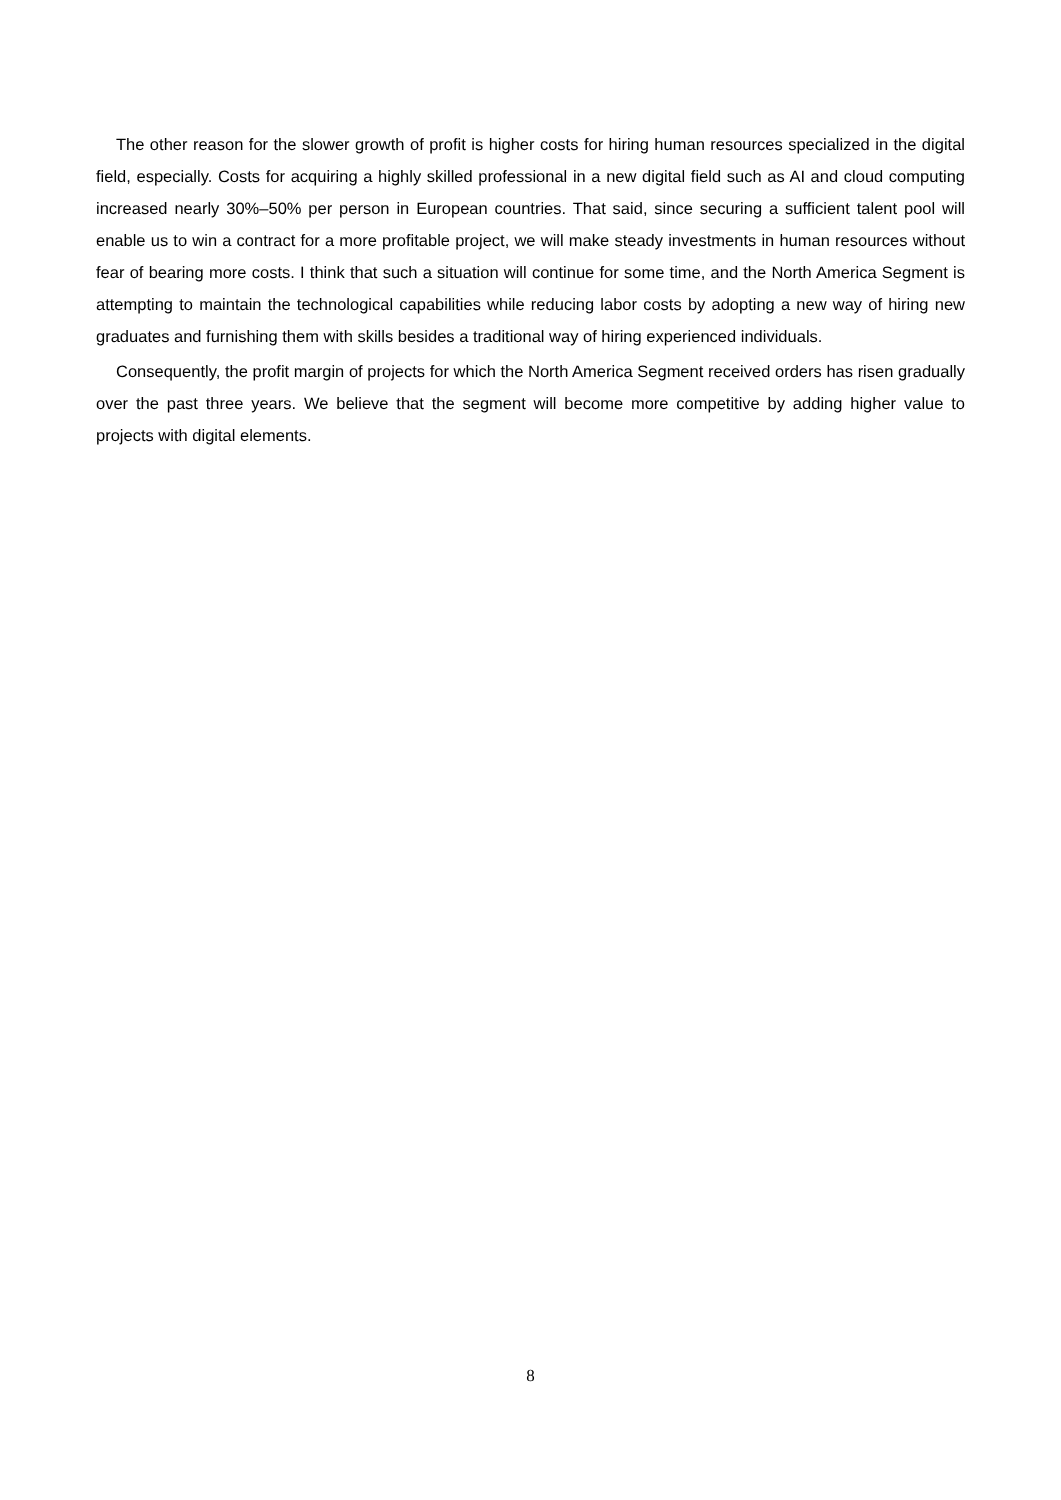The other reason for the slower growth of profit is higher costs for hiring human resources specialized in the digital field, especially. Costs for acquiring a highly skilled professional in a new digital field such as AI and cloud computing increased nearly 30%–50% per person in European countries. That said, since securing a sufficient talent pool will enable us to win a contract for a more profitable project, we will make steady investments in human resources without fear of bearing more costs. I think that such a situation will continue for some time, and the North America Segment is attempting to maintain the technological capabilities while reducing labor costs by adopting a new way of hiring new graduates and furnishing them with skills besides a traditional way of hiring experienced individuals.
Consequently, the profit margin of projects for which the North America Segment received orders has risen gradually over the past three years. We believe that the segment will become more competitive by adding higher value to projects with digital elements.
8